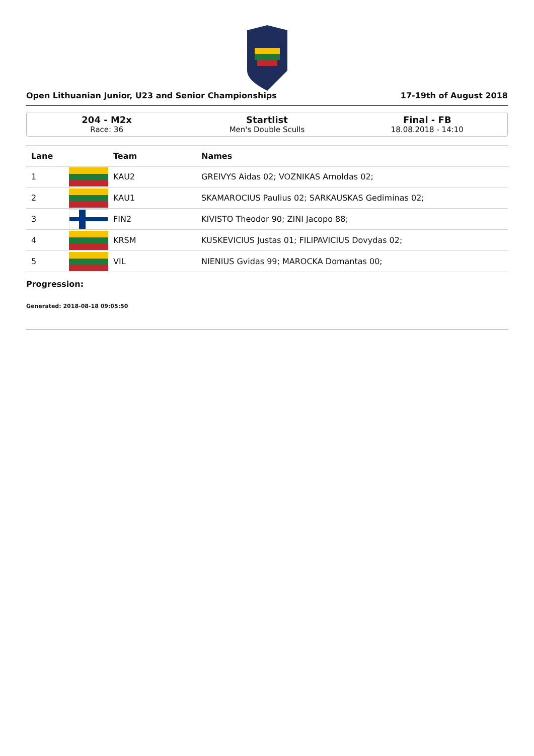Open Lithuanian Junior, U23 and Senior Championships 17-19th of August 2018
204 - M2x
Race: 36
Startlist
Men's Double Sculls
Final - FB
18.08.2018 - 14:10
| Lane | | Team | Names |
| --- | --- | --- | --- |
| 1 | | KAU2 | GREIVYS Aidas 02; VOZNIKAS Arnoldas 02; |
| 2 | | KAU1 | SKAMAROCIUS Paulius 02; SARKAUSKAS Gediminas 02; |
| 3 | | FIN2 | KIVISTO Theodor 90; ZINI Jacopo 88; |
| 4 | | KRSM | KUSKEVICIUS Justas 01; FILIPAVICIUS Dovydas 02; |
| 5 | | VIL | NIENIUS Gvidas 99; MAROCKA Domantas 00; |
Progression:
Generated: 2018-08-18 09:05:50